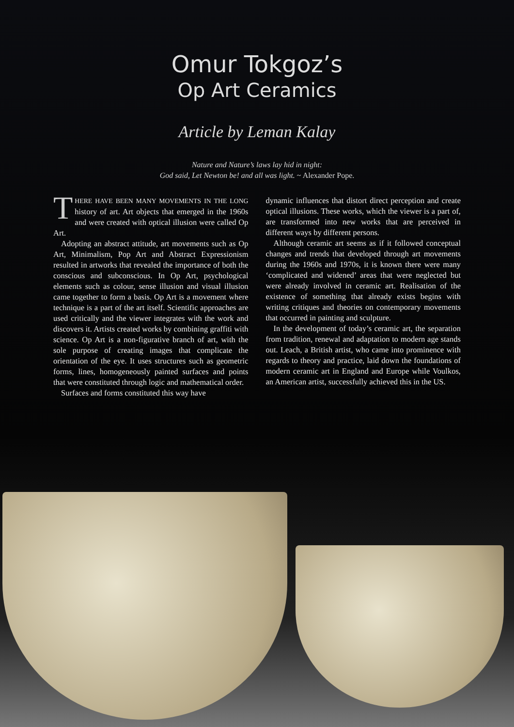Omur Tokgoz’s
Op Art Ceramics
Article by Leman Kalay
Nature and Nature’s laws lay hid in night:
God said, Let Newton be! and all was light. ~ Alexander Pope.
THERE HAVE BEEN MANY MOVEMENTS IN THE LONG history of art. Art objects that emerged in the 1960s and were created with optical illusion were called Op Art.
Adopting an abstract attitude, art movements such as Op Art, Minimalism, Pop Art and Abstract Expressionism resulted in artworks that revealed the importance of both the conscious and subconscious. In Op Art, psychological elements such as colour, sense illusion and visual illusion came together to form a basis. Op Art is a movement where technique is a part of the art itself. Scientific approaches are used critically and the viewer integrates with the work and discovers it. Artists created works by combining graffiti with science. Op Art is a non-figurative branch of art, with the sole purpose of creating images that complicate the orientation of the eye. It uses structures such as geometric forms, lines, homogeneously painted surfaces and points that were constituted through logic and mathematical order.
Surfaces and forms constituted this way have
dynamic influences that distort direct perception and create optical illusions. These works, which the viewer is a part of, are transformed into new works that are perceived in different ways by different persons.
Although ceramic art seems as if it followed conceptual changes and trends that developed through art movements during the 1960s and 1970s, it is known there were many ‘complicated and widened’ areas that were neglected but were already involved in ceramic art. Realisation of the existence of something that already exists begins with writing critiques and theories on contemporary movements that occurred in painting and sculpture.
In the development of today’s ceramic art, the separation from tradition, renewal and adaptation to modern age stands out. Leach, a British artist, who came into prominence with regards to theory and practice, laid down the foundations of modern ceramic art in England and Europe while Voulkos, an American artist, successfully achieved this in the US.